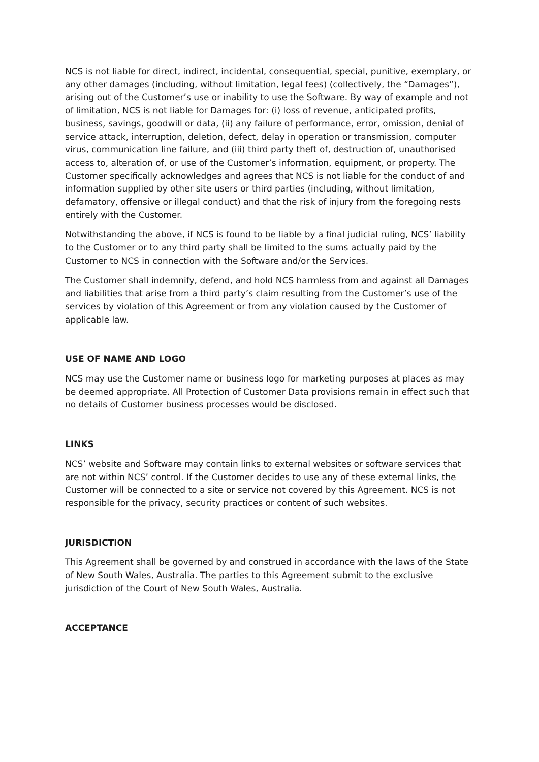NCS is not liable for direct, indirect, incidental, consequential, special, punitive, exemplary, or any other damages (including, without limitation, legal fees) (collectively, the “Damages”), arising out of the Customer’s use or inability to use the Software. By way of example and not of limitation, NCS is not liable for Damages for: (i) loss of revenue, anticipated profits, business, savings, goodwill or data, (ii) any failure of performance, error, omission, denial of service attack, interruption, deletion, defect, delay in operation or transmission, computer virus, communication line failure, and (iii) third party theft of, destruction of, unauthorised access to, alteration of, or use of the Customer’s information, equipment, or property. The Customer specifically acknowledges and agrees that NCS is not liable for the conduct of and information supplied by other site users or third parties (including, without limitation, defamatory, offensive or illegal conduct) and that the risk of injury from the foregoing rests entirely with the Customer.
Notwithstanding the above, if NCS is found to be liable by a final judicial ruling, NCS’ liability to the Customer or to any third party shall be limited to the sums actually paid by the Customer to NCS in connection with the Software and/or the Services.
The Customer shall indemnify, defend, and hold NCS harmless from and against all Damages and liabilities that arise from a third party’s claim resulting from the Customer’s use of the services by violation of this Agreement or from any violation caused by the Customer of applicable law.
USE OF NAME AND LOGO
NCS may use the Customer name or business logo for marketing purposes at places as may be deemed appropriate. All Protection of Customer Data provisions remain in effect such that no details of Customer business processes would be disclosed.
LINKS
NCS’ website and Software may contain links to external websites or software services that are not within NCS’ control. If the Customer decides to use any of these external links, the Customer will be connected to a site or service not covered by this Agreement. NCS is not responsible for the privacy, security practices or content of such websites.
JURISDICTION
This Agreement shall be governed by and construed in accordance with the laws of the State of New South Wales, Australia. The parties to this Agreement submit to the exclusive jurisdiction of the Court of New South Wales, Australia.
ACCEPTANCE